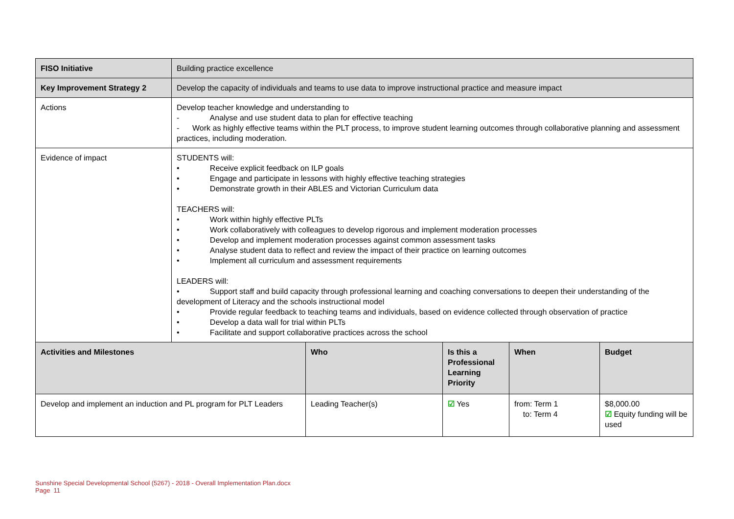| FISO Initiative | Building practice excellence |
| Key Improvement Strategy 2 | Develop the capacity of individuals and teams to use data to improve instructional practice and measure impact |
| Actions | Develop teacher knowledge and understanding to - Analyse and use student data to plan for effective teaching - Work as highly effective teams within the PLT process, to improve student learning outcomes through collaborative planning and assessment practices, including moderation. |
| Evidence of impact | STUDENTS will: • Receive explicit feedback on ILP goals • Engage and participate in lessons with highly effective teaching strategies • Demonstrate growth in their ABLES and Victorian Curriculum data TEACHERS will: • Work within highly effective PLTs • Work collaboratively with colleagues to develop rigorous and implement moderation processes • Develop and implement moderation processes against common assessment tasks • Analyse student data to reflect and review the impact of their practice on learning outcomes • Implement all curriculum and assessment requirements LEADERS will: • Support staff and build capacity through professional learning and coaching conversations to deepen their understanding of the development of Literacy and the schools instructional model • Provide regular feedback to teaching teams and individuals, based on evidence collected through observation of practice • Develop a data wall for trial within PLTs • Facilitate and support collaborative practices across the school |
| Activities and Milestones | Who | Is this a Professional Learning Priority | When | Budget |
| --- | --- | --- | --- | --- |
| Develop and implement an induction and PL program for PLT Leaders | Leading Teacher(s) | ☑ Yes | from: Term 1 to: Term 4 | $8,000.00 ☑ Equity funding will be used |
Sunshine Special Developmental School (5267) - 2018 - Overall Implementation Plan.docx
Page 11